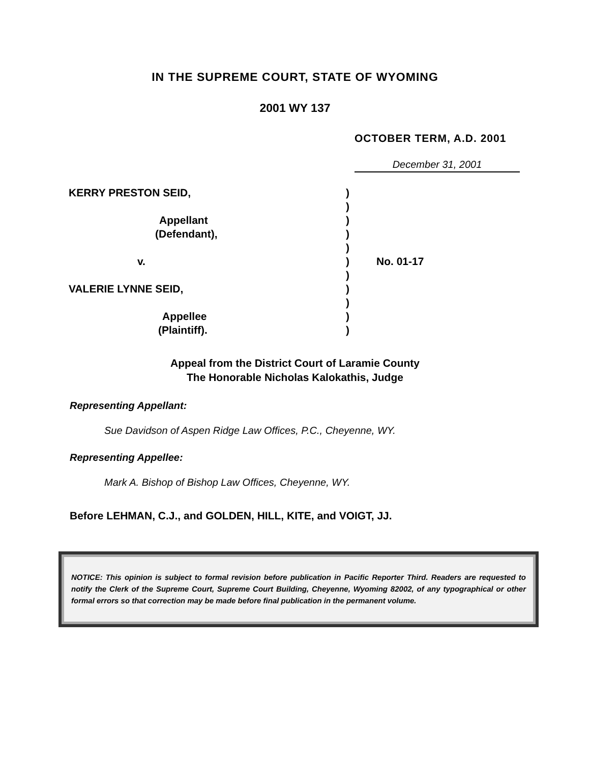IN THE SUPREME COURT, STATE OF WYOMING
2001 WY 137
OCTOBER TERM, A.D. 2001
December 31, 2001
| KERRY PRESTON SEID, | ) | |
| | ) | |
| Appellant | ) | |
| (Defendant), | ) | |
| | ) | |
| v. | ) | No. 01-17 |
| | ) | |
| VALERIE LYNNE SEID, | ) | |
| | ) | |
| Appellee | ) | |
| (Plaintiff). | ) | |
Appeal from the District Court of Laramie County
The Honorable Nicholas Kalokathis, Judge
Representing Appellant:
Sue Davidson of Aspen Ridge Law Offices, P.C., Cheyenne, WY.
Representing Appellee:
Mark A. Bishop of Bishop Law Offices, Cheyenne, WY.
Before LEHMAN, C.J., and GOLDEN, HILL, KITE, and VOIGT, JJ.
NOTICE: This opinion is subject to formal revision before publication in Pacific Reporter Third. Readers are requested to notify the Clerk of the Supreme Court, Supreme Court Building, Cheyenne, Wyoming 82002, of any typographical or other formal errors so that correction may be made before final publication in the permanent volume.